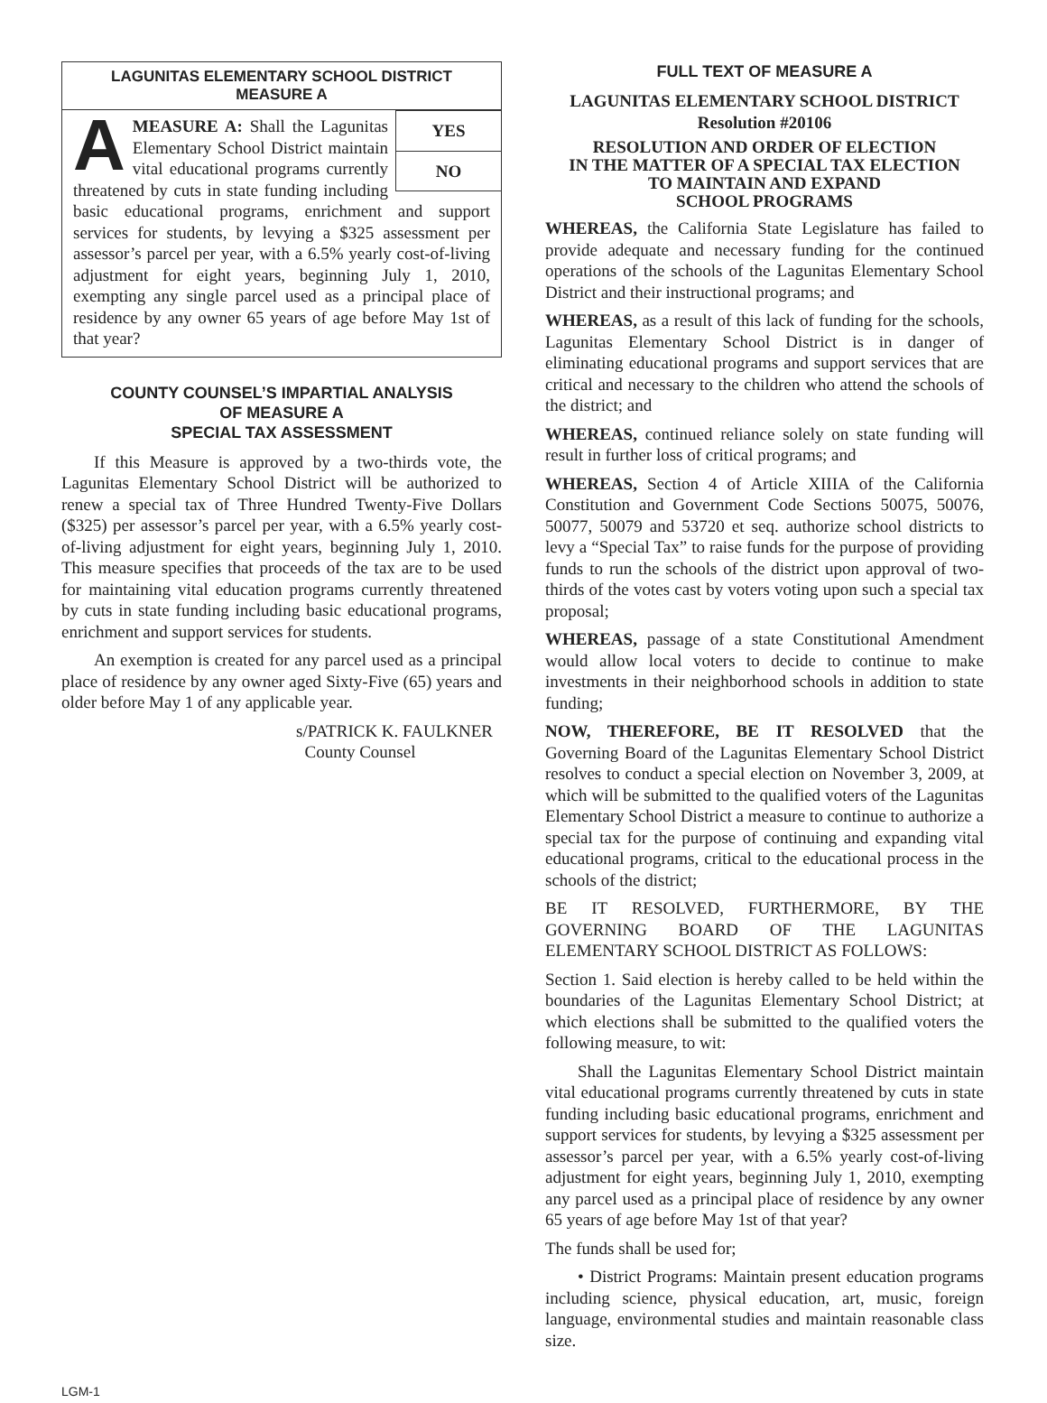LAGUNITAS ELEMENTARY SCHOOL DISTRICT
MEASURE A
YES
NO
AMEASURE A: Shall the Lagunitas Elementary School District maintain vital educational programs currently threatened by cuts in state funding including basic educational programs, enrichment and support services for students, by levying a $325 assessment per assessor’s parcel per year, with a 6.5% yearly cost-of-living adjustment for eight years, beginning July 1, 2010, exempting any single parcel used as a principal place of residence by any owner 65 years of age before May 1st of that year?
COUNTY COUNSEL’S IMPARTIAL ANALYSIS
OF MEASURE A
SPECIAL TAX ASSESSMENT
If this Measure is approved by a two-thirds vote, the Lagunitas Elementary School District will be authorized to renew a special tax of Three Hundred Twenty-Five Dollars ($325) per assessor’s parcel per year, with a 6.5% yearly cost-of-living adjustment for eight years, beginning July 1, 2010. This measure specifies that proceeds of the tax are to be used for maintaining vital education programs currently threatened by cuts in state funding including basic educational programs, enrichment and support services for students.
An exemption is created for any parcel used as a principal place of residence by any owner aged Sixty-Five (65) years and older before May 1 of any applicable year.
s/PATRICK K. FAULKNER
County Counsel
FULL TEXT OF MEASURE A
LAGUNITAS ELEMENTARY SCHOOL DISTRICT
Resolution #20106
RESOLUTION AND ORDER OF ELECTION
IN THE MATTER OF A SPECIAL TAX ELECTION
TO MAINTAIN AND EXPAND
SCHOOL PROGRAMS
WHEREAS, the California State Legislature has failed to provide adequate and necessary funding for the continued operations of the schools of the Lagunitas Elementary School District and their instructional programs; and
WHEREAS, as a result of this lack of funding for the schools, Lagunitas Elementary School District is in danger of eliminating educational programs and support services that are critical and necessary to the children who attend the schools of the district; and
WHEREAS, continued reliance solely on state funding will result in further loss of critical programs; and
WHEREAS, Section 4 of Article XIIIA of the California Constitution and Government Code Sections 50075, 50076, 50077, 50079 and 53720 et seq. authorize school districts to levy a “Special Tax” to raise funds for the purpose of providing funds to run the schools of the district upon approval of two-thirds of the votes cast by voters voting upon such a special tax proposal;
WHEREAS, passage of a state Constitutional Amendment would allow local voters to decide to continue to make investments in their neighborhood schools in addition to state funding;
NOW, THEREFORE, BE IT RESOLVED that the Governing Board of the Lagunitas Elementary School District resolves to conduct a special election on November 3, 2009, at which will be submitted to the qualified voters of the Lagunitas Elementary School District a measure to continue to authorize a special tax for the purpose of continuing and expanding vital educational programs, critical to the educational process in the schools of the district;
BE IT RESOLVED, FURTHERMORE, BY THE GOVERNING BOARD OF THE LAGUNITAS ELEMENTARY SCHOOL DISTRICT AS FOLLOWS:
Section 1. Said election is hereby called to be held within the boundaries of the Lagunitas Elementary School District; at which elections shall be submitted to the qualified voters the following measure, to wit:
Shall the Lagunitas Elementary School District maintain vital educational programs currently threatened by cuts in state funding including basic educational programs, enrichment and support services for students, by levying a $325 assessment per assessor’s parcel per year, with a 6.5% yearly cost-of-living adjustment for eight years, beginning July 1, 2010, exempting any parcel used as a principal place of residence by any owner 65 years of age before May 1st of that year?
The funds shall be used for;
• District Programs: Maintain present education programs including science, physical education, art, music, foreign language, environmental studies and maintain reasonable class size.
LGM-1